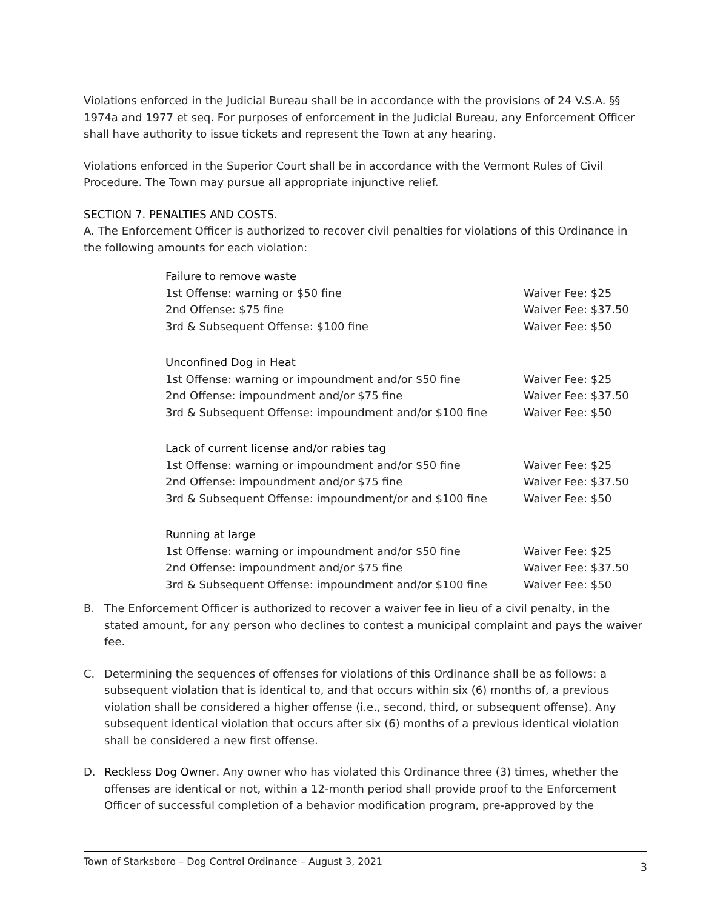Violations enforced in the Judicial Bureau shall be in accordance with the provisions of 24 V.S.A. §§ 1974a and 1977 et seq. For purposes of enforcement in the Judicial Bureau, any Enforcement Officer shall have authority to issue tickets and represent the Town at any hearing.
Violations enforced in the Superior Court shall be in accordance with the Vermont Rules of Civil Procedure. The Town may pursue all appropriate injunctive relief.
SECTION 7. PENALTIES AND COSTS.
A. The Enforcement Officer is authorized to recover civil penalties for violations of this Ordinance in the following amounts for each violation:
| Failure to remove waste | |
| 1st Offense: warning or $50 fine | Waiver Fee: $25 |
| 2nd Offense: $75 fine | Waiver Fee: $37.50 |
| 3rd & Subsequent Offense: $100 fine | Waiver Fee: $50 |
| Unconfined Dog in Heat | |
| 1st Offense: warning or impoundment and/or $50 fine | Waiver Fee: $25 |
| 2nd Offense: impoundment and/or $75 fine | Waiver Fee: $37.50 |
| 3rd & Subsequent Offense: impoundment and/or $100 fine | Waiver Fee: $50 |
| Lack of current license and/or rabies tag | |
| 1st Offense: warning or impoundment and/or $50 fine | Waiver Fee: $25 |
| 2nd Offense: impoundment and/or $75 fine | Waiver Fee: $37.50 |
| 3rd & Subsequent Offense: impoundment/or and $100 fine | Waiver Fee: $50 |
| Running at large | |
| 1st Offense: warning or impoundment and/or $50 fine | Waiver Fee: $25 |
| 2nd Offense: impoundment and/or $75 fine | Waiver Fee: $37.50 |
| 3rd & Subsequent Offense: impoundment and/or $100 fine | Waiver Fee: $50 |
B. The Enforcement Officer is authorized to recover a waiver fee in lieu of a civil penalty, in the stated amount, for any person who declines to contest a municipal complaint and pays the waiver fee.
C. Determining the sequences of offenses for violations of this Ordinance shall be as follows: a subsequent violation that is identical to, and that occurs within six (6) months of, a previous violation shall be considered a higher offense (i.e., second, third, or subsequent offense). Any subsequent identical violation that occurs after six (6) months of a previous identical violation shall be considered a new first offense.
D. Reckless Dog Owner. Any owner who has violated this Ordinance three (3) times, whether the offenses are identical or not, within a 12-month period shall provide proof to the Enforcement Officer of successful completion of a behavior modification program, pre-approved by the
Town of Starksboro – Dog Control Ordinance – August 3, 2021 3